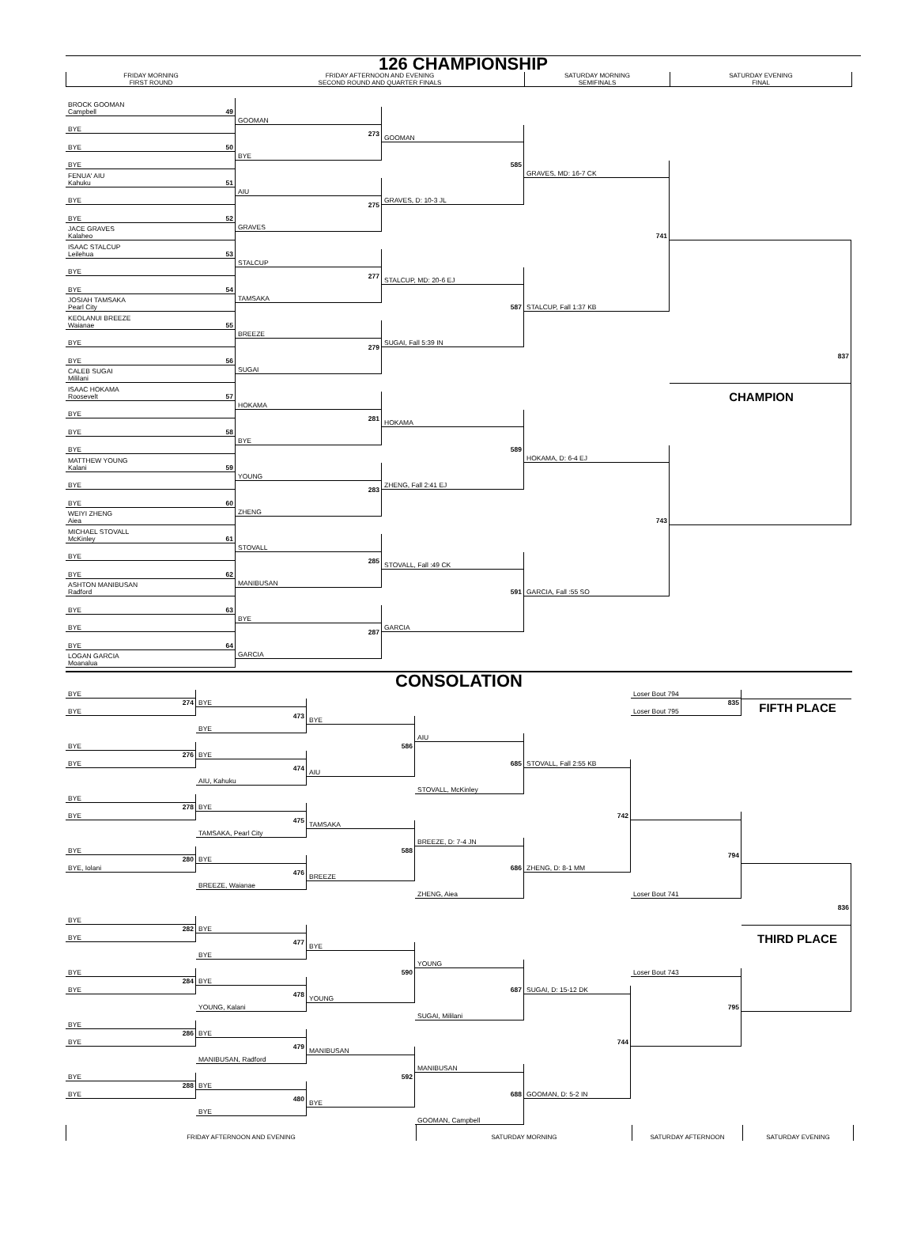126 CHAMPIONSHIP
FRIDAY MORNING
FIRST ROUND
FRIDAY AFTERNOON AND EVENING
SECOND ROUND AND QUARTER FINALS
SATURDAY MORNING
SEMIFINALS
SATURDAY EVENING
FINAL
BROCK GOOMAN
Campbell 49
BYE
BYE 50
BYE
FENUA' AIU
Kahuku 51
BYE
BYE 52
JACE GRAVES
Kalaheo
ISAAC STALCUP
Leilehua 53
BYE
BYE 54
JOSIAH TAMSAKA
Pearl City
KEOLANUI BREEZE
Waianae 55
BYE
BYE 56
CALEB SUGAI
Mililani
ISAAC HOKAMA
Roosevelt 57
BYE
BYE 58
BYE
MATTHEW YOUNG
Kalani 59
BYE
BYE 60
WEIYI ZHENG
Aiea
MICHAEL STOVALL
McKinley 61
BYE
BYE 62
ASHTON MANIBUSAN
Radford
BYE 63
BYE
BYE 64
LOGAN GARCIA
Moanalua
GOOMAN
273
BYE
AIU
275
GRAVES
STALCUP
277
TAMSAKA
BREEZE
279
SUGAI
HOKAMA
281
BYE
YOUNG
283
ZHENG
STOVALL
285
MANIBUSAN
BYE
287
GARCIA
GOOMAN
585
GRAVES, D: 10-3 JL
STALCUP, MD: 20-6 EJ
587
SUGAI, Fall 5:39 IN
HOKAMA
589
ZHENG, Fall 2:41 EJ
STOVALL, Fall :49 CK
591
GARCIA
GRAVES, MD: 16-7 CK
741
STALCUP, Fall 1:37 KB
HOKAMA, D: 6-4 EJ
743
GARCIA, Fall :55 SO
837
CHAMPION
CONSOLATION
BYE
274
BYE
BYE
276
BYE
BYE
278
BYE
BYE
280
BYE, Iolani
BYE
282
BYE
BYE
284
BYE
BYE
286
BYE
BYE
288
BYE
BYE
473
BYE
BYE
474
AIU, Kahuku
BYE
475
TAMSAKA, Pearl City
BYE
476
BREEZE, Waianae
BYE
477
BYE
BYE
478
YOUNG, Kalani
BYE
479
MANIBUSAN, Radford
BYE
480
BYE
BYE
586
AIU
TAMSAKA
588
BREEZE
BYE
590
YOUNG
MANIBUSAN
592
BYE
AIU
685
STOVALL, McKinley
BREEZE, D: 7-4 JN
686
ZHENG, Aiea
YOUNG
687
SUGAI, Mililani
MANIBUSAN
688
GOOMAN, Campbell
STOVALL, Fall 2:55 KB
742
ZHENG, D: 8-1 MM
SUGAI, D: 15-12 DK
744
GOOMAN, D: 5-2 IN
Loser Bout 794
835
Loser Bout 795
794
Loser Bout 741
Loser Bout 743
795
FIFTH PLACE
836
THIRD PLACE
FRIDAY AFTERNOON AND EVENING
SATURDAY MORNING
SATURDAY AFTERNOON
SATURDAY EVENING